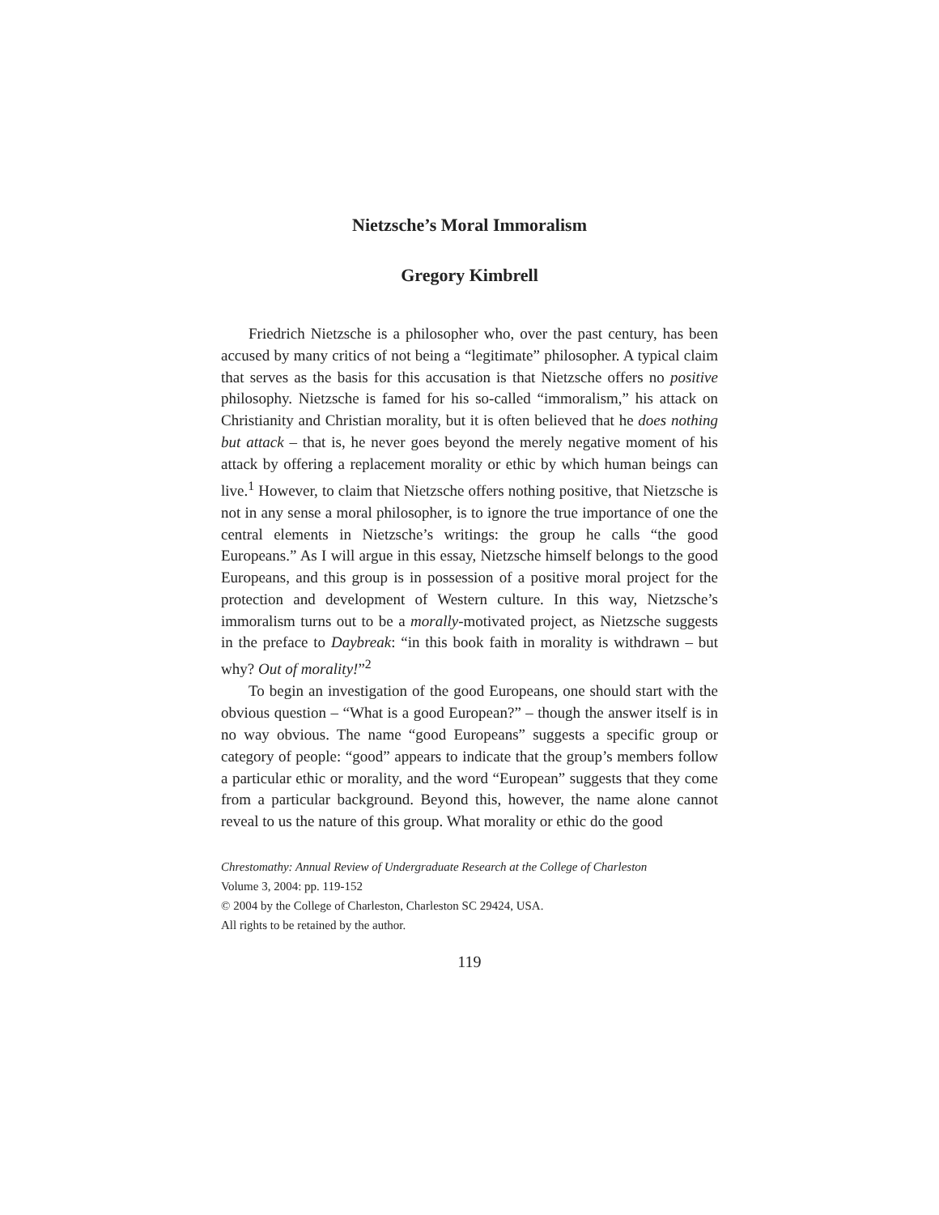Nietzsche’s Moral Immoralism
Gregory Kimbrell
Friedrich Nietzsche is a philosopher who, over the past century, has been accused by many critics of not being a “legitimate” philosopher. A typical claim that serves as the basis for this accusation is that Nietzsche offers no positive philosophy. Nietzsche is famed for his so-called “immoralism,” his attack on Christianity and Christian morality, but it is often believed that he does nothing but attack – that is, he never goes beyond the merely negative moment of his attack by offering a replacement morality or ethic by which human beings can live.<sup>1</sup> However, to claim that Nietzsche offers nothing positive, that Nietzsche is not in any sense a moral philosopher, is to ignore the true importance of one the central elements in Nietzsche’s writings: the group he calls “the good Europeans.” As I will argue in this essay, Nietzsche himself belongs to the good Europeans, and this group is in possession of a positive moral project for the protection and development of Western culture. In this way, Nietzsche’s immoralism turns out to be a morally-motivated project, as Nietzsche suggests in the preface to Daybreak: “in this book faith in morality is withdrawn – but why? Out of morality!”<sup>2</sup>
To begin an investigation of the good Europeans, one should start with the obvious question – “What is a good European?” – though the answer itself is in no way obvious. The name “good Europeans” suggests a specific group or category of people: “good” appears to indicate that the group’s members follow a particular ethic or morality, and the word “European” suggests that they come from a particular background. Beyond this, however, the name alone cannot reveal to us the nature of this group. What morality or ethic do the good
Chrestomathy: Annual Review of Undergraduate Research at the College of Charleston
Volume 3, 2004: pp. 119-152
© 2004 by the College of Charleston, Charleston SC 29424, USA.
All rights to be retained by the author.
119